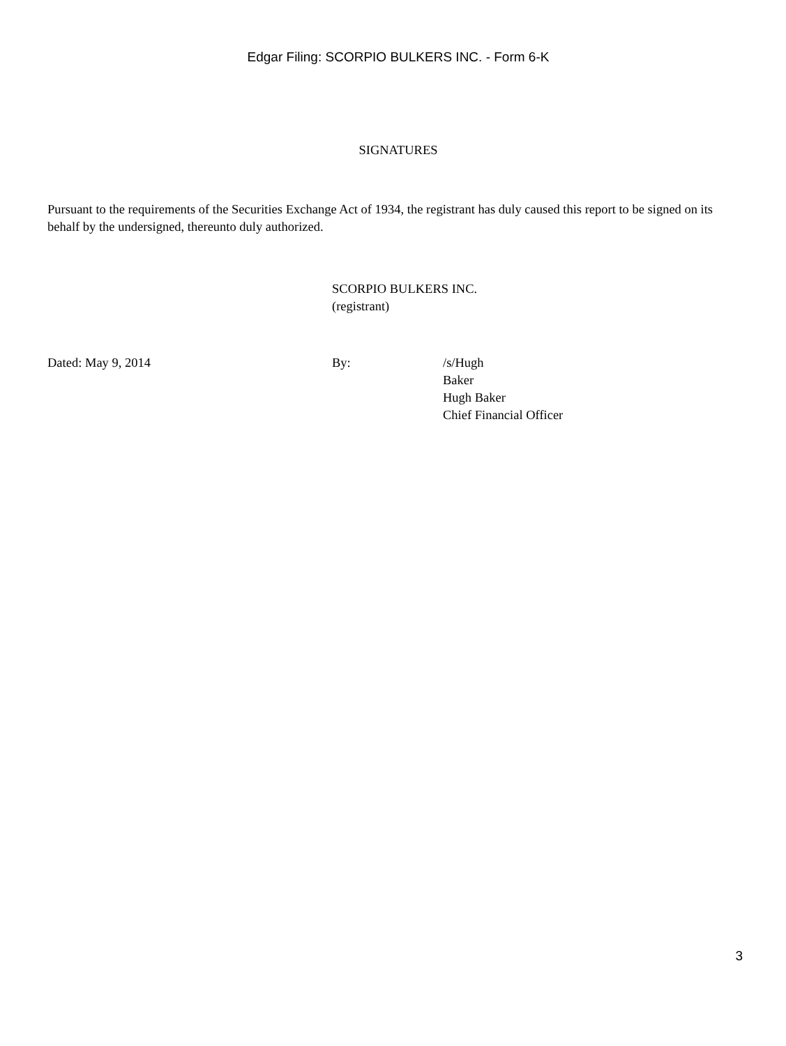Edgar Filing: SCORPIO BULKERS INC. - Form 6-K
SIGNATURES
Pursuant to the requirements of the Securities Exchange Act of 1934, the registrant has duly caused this report to be signed on its behalf by the undersigned, thereunto duly authorized.
SCORPIO BULKERS INC.
(registrant)
Dated: May 9, 2014 By: /s/Hugh
Baker
Hugh Baker
Chief Financial Officer
3